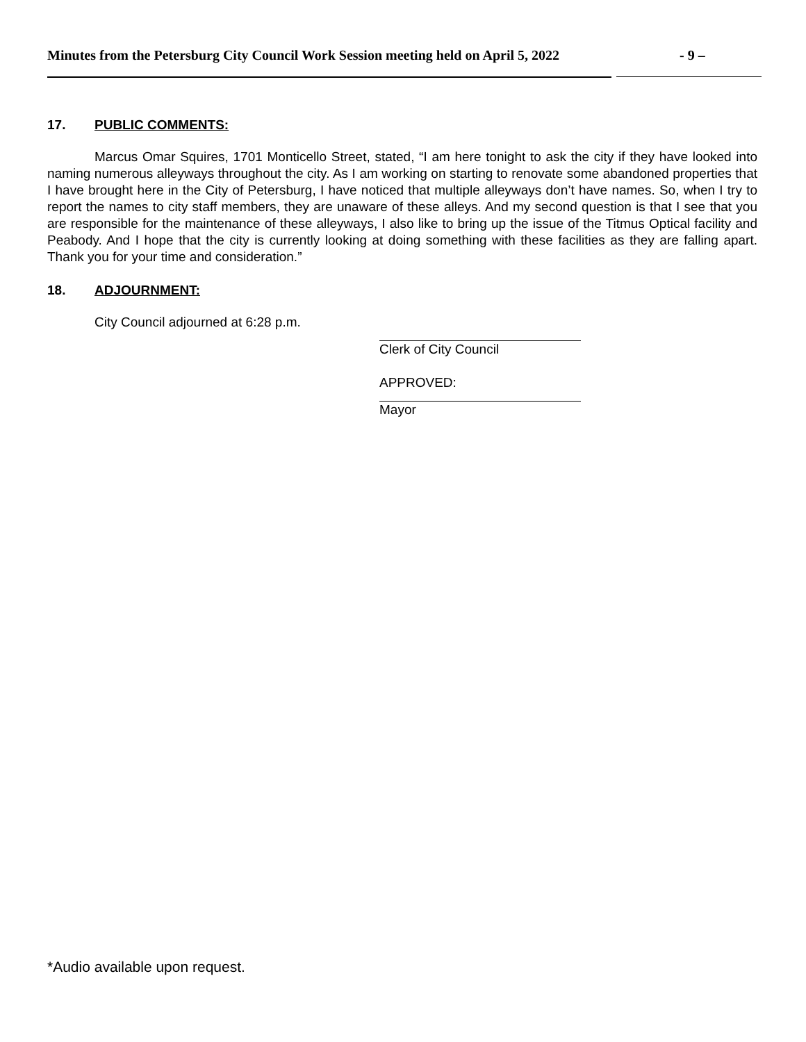Minutes from the Petersburg City Council Work Session meeting held on April 5, 2022 - 9 –
17. PUBLIC COMMENTS:
Marcus Omar Squires, 1701 Monticello Street, stated, “I am here tonight to ask the city if they have looked into naming numerous alleyways throughout the city. As I am working on starting to renovate some abandoned properties that I have brought here in the City of Petersburg, I have noticed that multiple alleyways don’t have names. So, when I try to report the names to city staff members, they are unaware of these alleys. And my second question is that I see that you are responsible for the maintenance of these alleyways, I also like to bring up the issue of the Titmus Optical facility and Peabody. And I hope that the city is currently looking at doing something with these facilities as they are falling apart. Thank you for your time and consideration.”
18. ADJOURNMENT:
City Council adjourned at 6:28 p.m.
Clerk of City Council
APPROVED:
Mayor
*Audio available upon request.